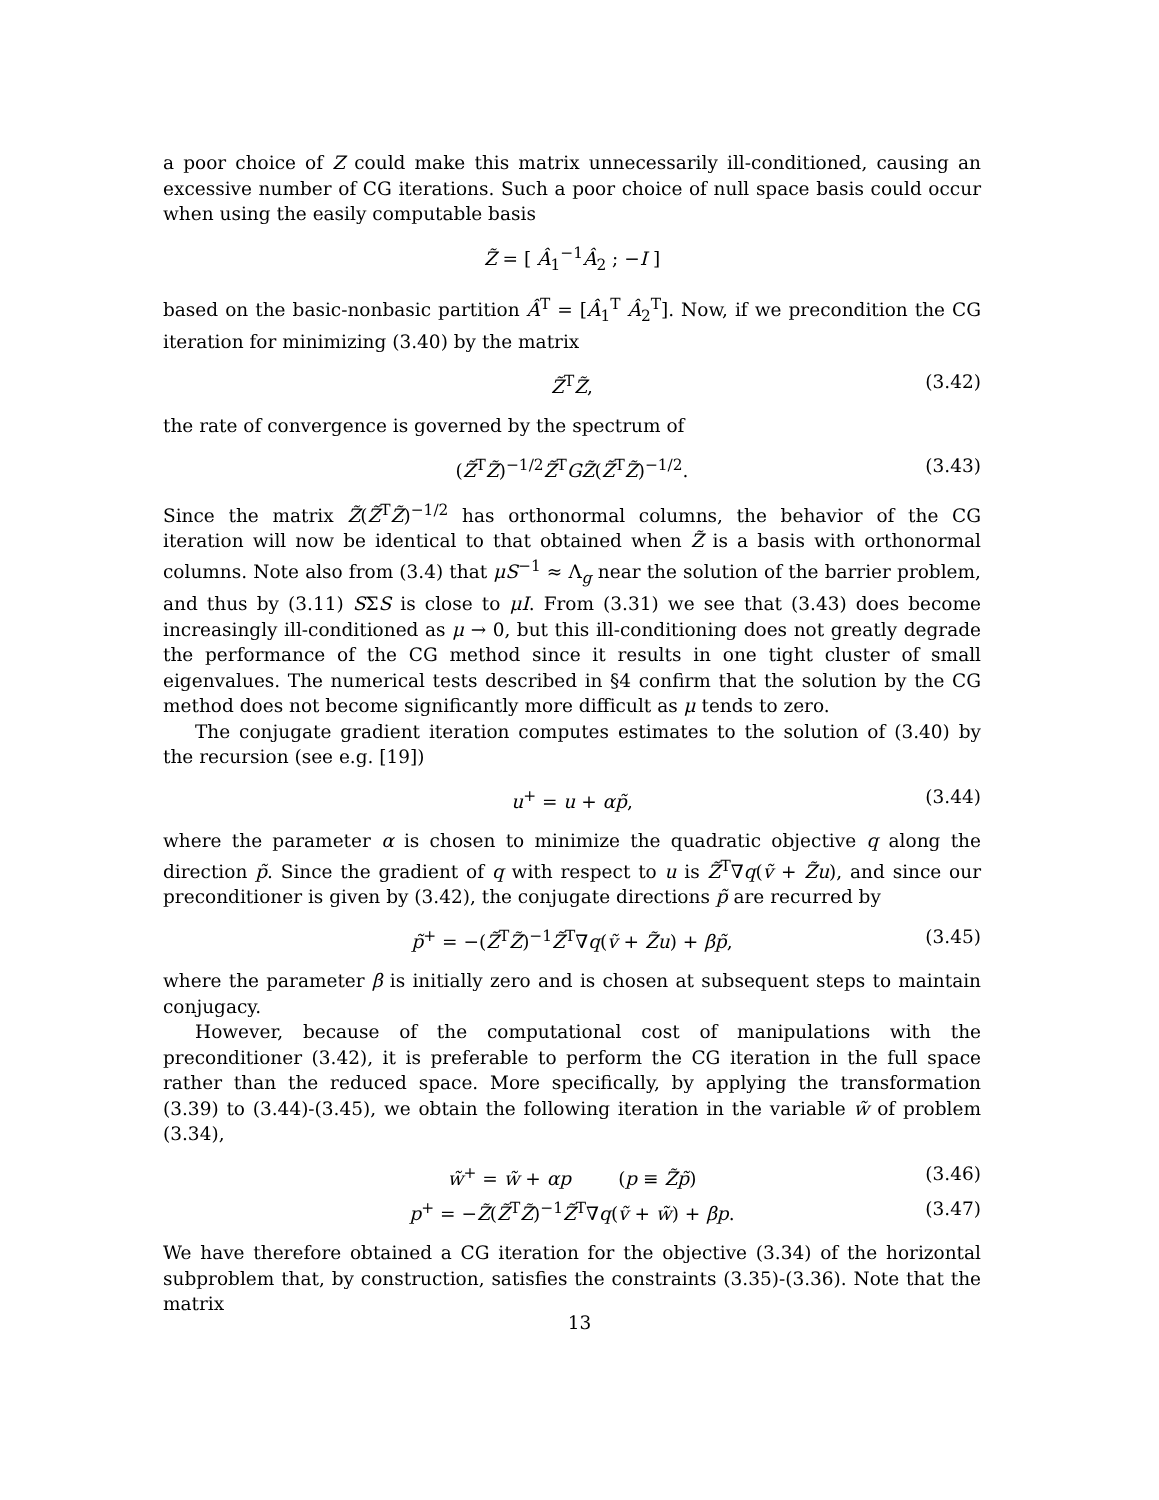a poor choice of Z could make this matrix unnecessarily ill-conditioned, causing an excessive number of CG iterations. Such a poor choice of null space basis could occur when using the easily computable basis
Z̃ = [ Â<sub>1</sub><sup>−1</sup>Â<sub>2</sub> ; −I ]
based on the basic-nonbasic partition Â<sup>T</sup> = [Â<sub>1</sub><sup>T</sup> Â<sub>2</sub><sup>T</sup>]. Now, if we precondition the CG iteration for minimizing (3.40) by the matrix
Z̃<sup>T</sup>Z̃, (3.42)
the rate of convergence is governed by the spectrum of
(Z̃<sup>T</sup>Z̃)<sup>−1/2</sup>Z̃<sup>T</sup>GZ̃(Z̃<sup>T</sup>Z̃)<sup>−1/2</sup>. (3.43)
Since the matrix Z̃(Z̃<sup>T</sup>Z̃)<sup>−1/2</sup> has orthonormal columns, the behavior of the CG iteration will now be identical to that obtained when Z̃ is a basis with orthonormal columns. Note also from (3.4) that μS<sup>−1</sup> ≈ Λ<sub>g</sub> near the solution of the barrier problem, and thus by (3.11) SΣS is close to μI. From (3.31) we see that (3.43) does become increasingly ill-conditioned as μ → 0, but this ill-conditioning does not greatly degrade the performance of the CG method since it results in one tight cluster of small eigenvalues. The numerical tests described in §4 confirm that the solution by the CG method does not become significantly more difficult as μ tends to zero.
The conjugate gradient iteration computes estimates to the solution of (3.40) by the recursion (see e.g. [19])
u<sup>+</sup> = u + αp̃, (3.44)
where the parameter α is chosen to minimize the quadratic objective q along the direction p̃. Since the gradient of q with respect to u is Z̃<sup>T</sup>∇q(ṽ + Z̃u), and since our preconditioner is given by (3.42), the conjugate directions p̃ are recurred by
p̃<sup>+</sup> = −(Z̃<sup>T</sup>Z̃)<sup>−1</sup>Z̃<sup>T</sup>∇q(ṽ + Z̃u) + βp̃, (3.45)
where the parameter β is initially zero and is chosen at subsequent steps to maintain conjugacy.
However, because of the computational cost of manipulations with the preconditioner (3.42), it is preferable to perform the CG iteration in the full space rather than the reduced space. More specifically, by applying the transformation (3.39) to (3.44)-(3.45), we obtain the following iteration in the variable w̃ of problem (3.34),
w̃<sup>+</sup> = w̃ + αp (p ≡ Z̃p̃) (3.46)
p<sup>+</sup> = −Z̃(Z̃<sup>T</sup>Z̃)<sup>−1</sup>Z̃<sup>T</sup>∇q(ṽ + w̃) + βp. (3.47)
We have therefore obtained a CG iteration for the objective (3.34) of the horizontal subproblem that, by construction, satisfies the constraints (3.35)-(3.36). Note that the matrix
13